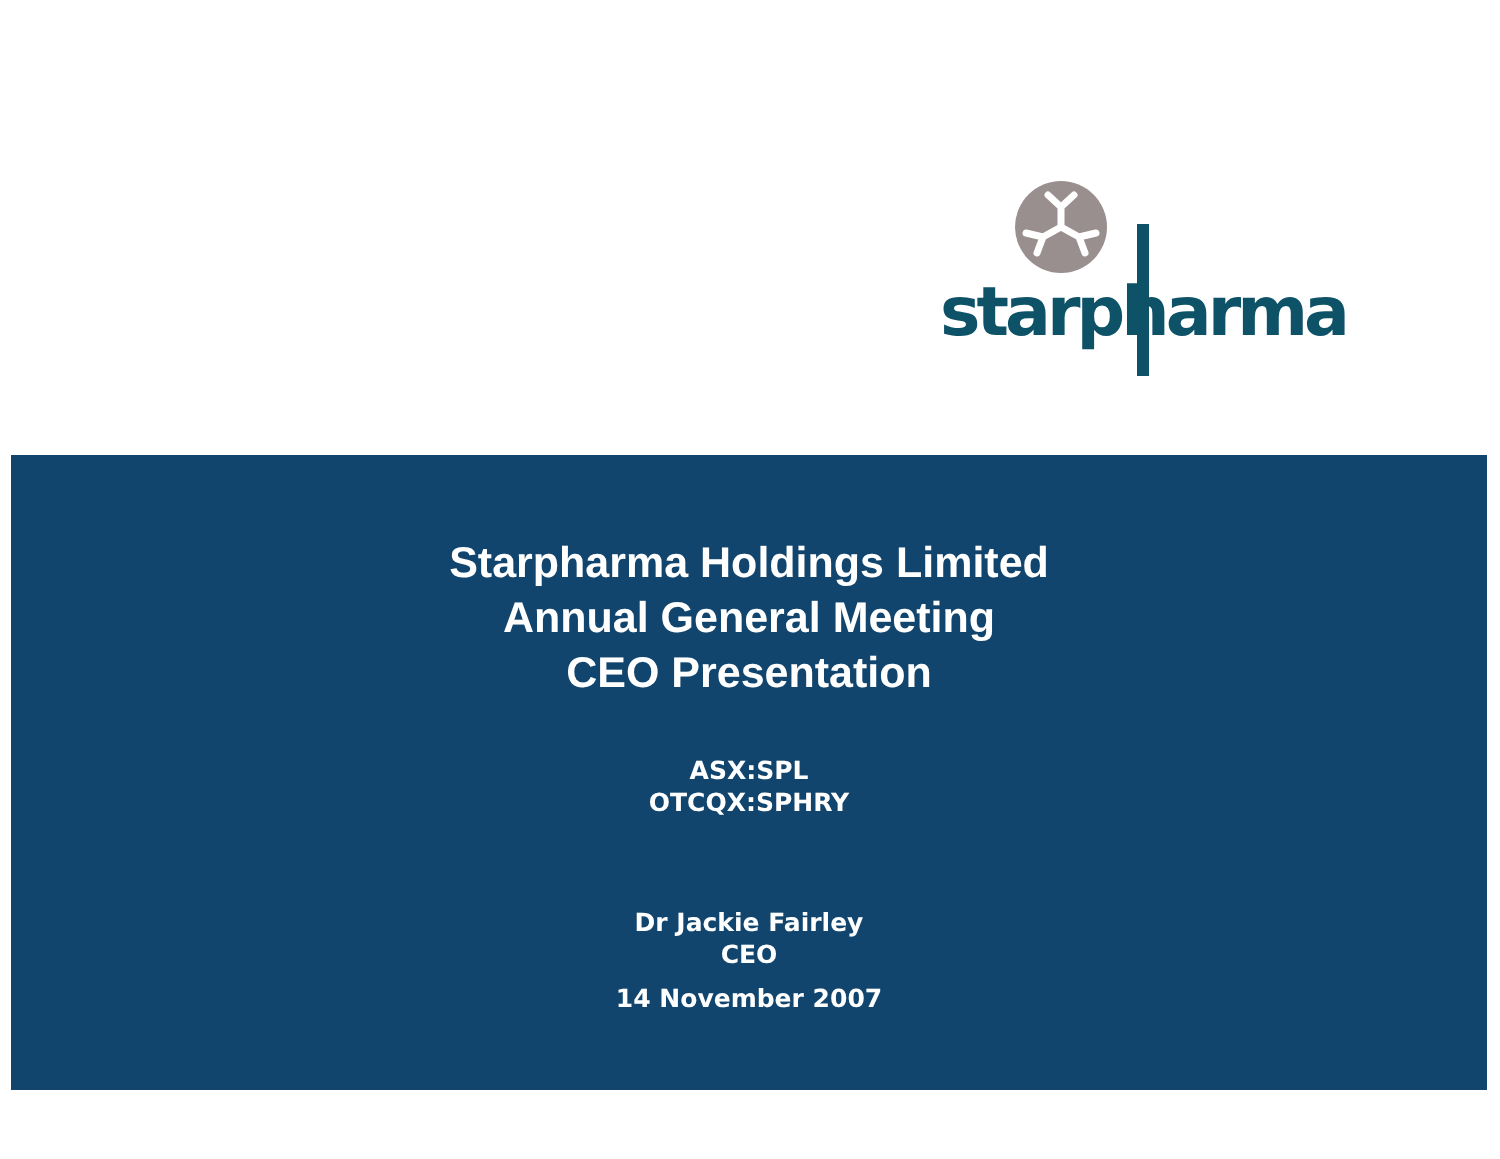starpharma
Starpharma Holdings Limited
Annual General Meeting
CEO Presentation
ASX:SPL
OTCQX:SPHRY
Dr Jackie Fairley
CEO
14 November 2007